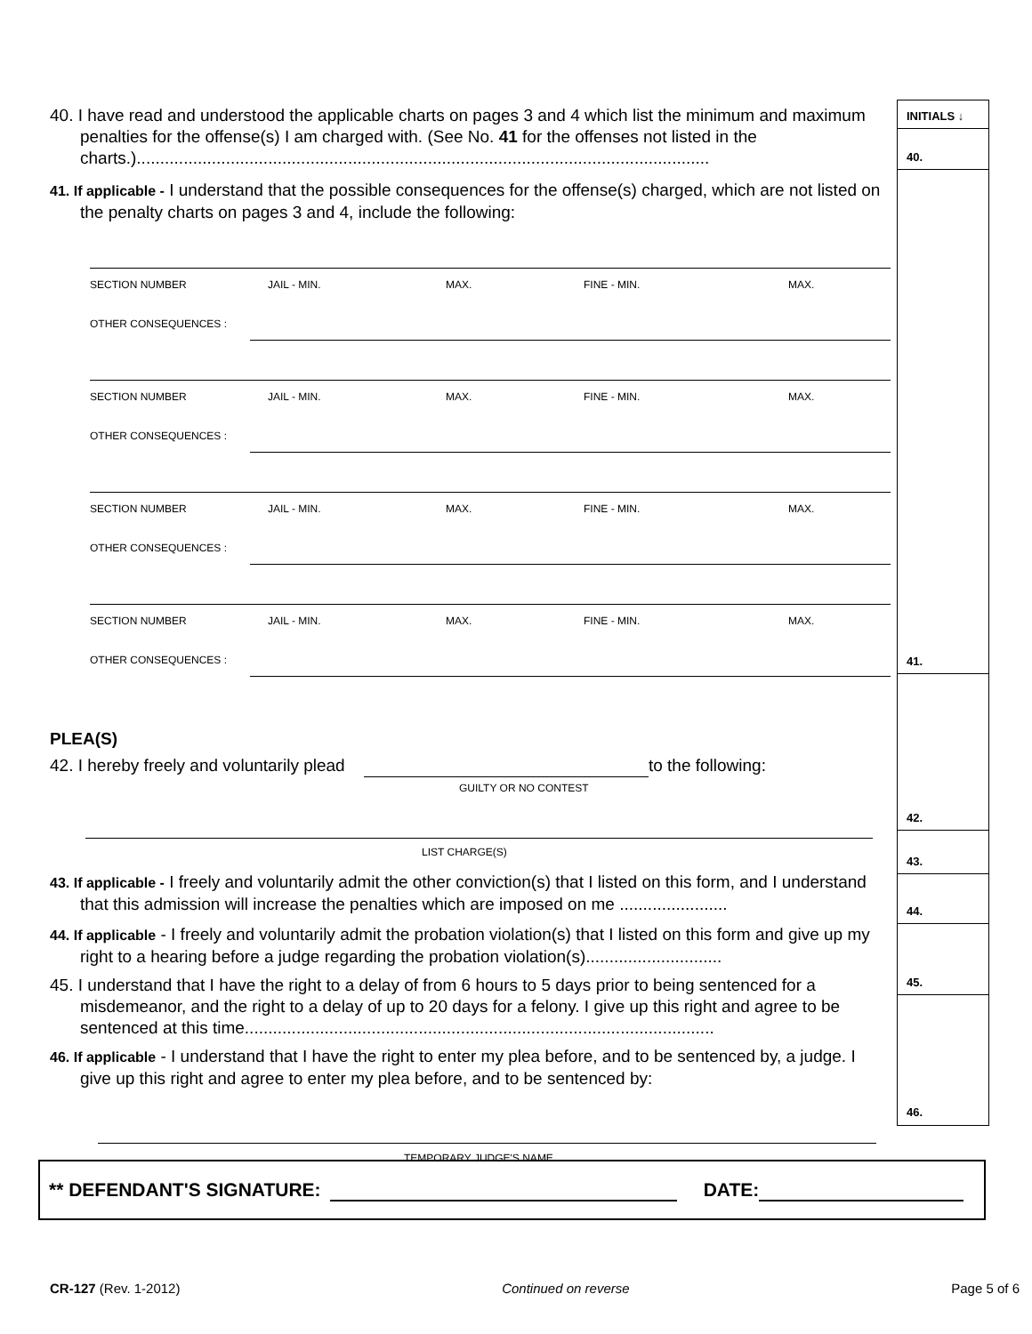40. I have read and understood the applicable charts on pages 3 and 4 which list the minimum and maximum penalties for the offense(s) I am charged with. (See No. 41 for the offenses not listed in the charts.)..........................................................................................................................
41. If applicable - I understand that the possible consequences for the offense(s) charged, which are not listed on the penalty charts on pages 3 and 4, include the following:
SECTION NUMBER JAIL - MIN. MAX. FINE - MIN. MAX.
OTHER CONSEQUENCES :
SECTION NUMBER JAIL - MIN. MAX. FINE - MIN. MAX.
OTHER CONSEQUENCES :
SECTION NUMBER JAIL - MIN. MAX. FINE - MIN. MAX.
OTHER CONSEQUENCES :
SECTION NUMBER JAIL - MIN. MAX. FINE - MIN. MAX.
OTHER CONSEQUENCES :
PLEA(S)
42. I hereby freely and voluntarily plead to the following:
GUILTY OR NO CONTEST
LIST CHARGE(S)
43. If applicable - I freely and voluntarily admit the other conviction(s) that I listed on this form, and I understand that this admission will increase the penalties which are imposed on me .......................
44. If applicable - I freely and voluntarily admit the probation violation(s) that I listed on this form and give up my right to a hearing before a judge regarding the probation violation(s).............................
45. I understand that I have the right to a delay of from 6 hours to 5 days prior to being sentenced for a misdemeanor, and the right to a delay of up to 20 days for a felony. I give up this right and agree to be sentenced at this time....................................................................................................
46. If applicable - I understand that I have the right to enter my plea before, and to be sentenced by, a judge. I give up this right and agree to enter my plea before, and to be sentenced by:
TEMPORARY JUDGE'S NAME
INITIALS ↓
40.
41.
42.
43.
44.
45.
46.
** DEFENDANT'S SIGNATURE: DATE:
CR-127 (Rev. 1-2012) Continued on reverse Page 5 of 6